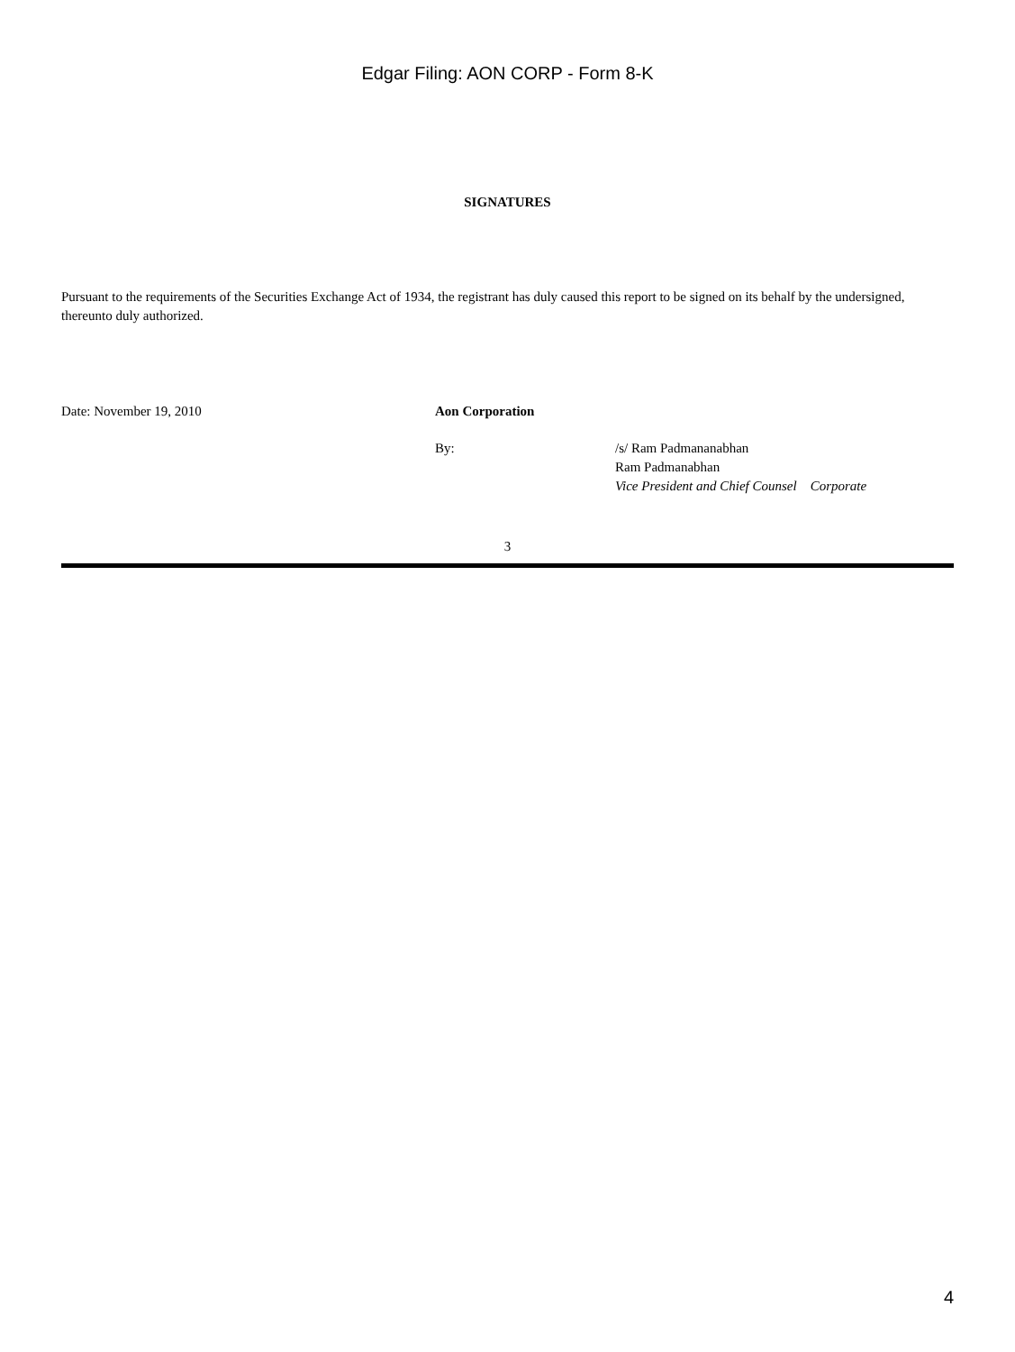Edgar Filing: AON CORP - Form 8-K
SIGNATURES
Pursuant to the requirements of the Securities Exchange Act of 1934, the registrant has duly caused this report to be signed on its behalf by the undersigned, thereunto duly authorized.
Date: November 19, 2010 Aon Corporation
By: /s/ Ram Padmananabhan
Ram Padmanabhan
Vice President and Chief Counsel Corporate
3
4